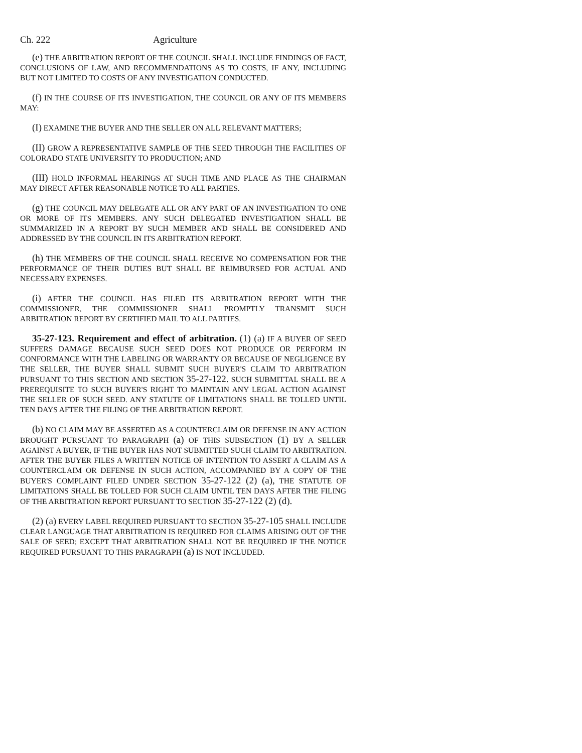Ch. 222 Agriculture
(e) THE ARBITRATION REPORT OF THE COUNCIL SHALL INCLUDE FINDINGS OF FACT, CONCLUSIONS OF LAW, AND RECOMMENDATIONS AS TO COSTS, IF ANY, INCLUDING BUT NOT LIMITED TO COSTS OF ANY INVESTIGATION CONDUCTED.
(f) IN THE COURSE OF ITS INVESTIGATION, THE COUNCIL OR ANY OF ITS MEMBERS MAY:
(I) EXAMINE THE BUYER AND THE SELLER ON ALL RELEVANT MATTERS;
(II) GROW A REPRESENTATIVE SAMPLE OF THE SEED THROUGH THE FACILITIES OF COLORADO STATE UNIVERSITY TO PRODUCTION; AND
(III) HOLD INFORMAL HEARINGS AT SUCH TIME AND PLACE AS THE CHAIRMAN MAY DIRECT AFTER REASONABLE NOTICE TO ALL PARTIES.
(g) THE COUNCIL MAY DELEGATE ALL OR ANY PART OF AN INVESTIGATION TO ONE OR MORE OF ITS MEMBERS. ANY SUCH DELEGATED INVESTIGATION SHALL BE SUMMARIZED IN A REPORT BY SUCH MEMBER AND SHALL BE CONSIDERED AND ADDRESSED BY THE COUNCIL IN ITS ARBITRATION REPORT.
(h) THE MEMBERS OF THE COUNCIL SHALL RECEIVE NO COMPENSATION FOR THE PERFORMANCE OF THEIR DUTIES BUT SHALL BE REIMBURSED FOR ACTUAL AND NECESSARY EXPENSES.
(i) AFTER THE COUNCIL HAS FILED ITS ARBITRATION REPORT WITH THE COMMISSIONER, THE COMMISSIONER SHALL PROMPTLY TRANSMIT SUCH ARBITRATION REPORT BY CERTIFIED MAIL TO ALL PARTIES.
35-27-123. Requirement and effect of arbitration. (1) (a) IF A BUYER OF SEED SUFFERS DAMAGE BECAUSE SUCH SEED DOES NOT PRODUCE OR PERFORM IN CONFORMANCE WITH THE LABELING OR WARRANTY OR BECAUSE OF NEGLIGENCE BY THE SELLER, THE BUYER SHALL SUBMIT SUCH BUYER'S CLAIM TO ARBITRATION PURSUANT TO THIS SECTION AND SECTION 35-27-122. SUCH SUBMITTAL SHALL BE A PREREQUISITE TO SUCH BUYER'S RIGHT TO MAINTAIN ANY LEGAL ACTION AGAINST THE SELLER OF SUCH SEED. ANY STATUTE OF LIMITATIONS SHALL BE TOLLED UNTIL TEN DAYS AFTER THE FILING OF THE ARBITRATION REPORT.
(b) NO CLAIM MAY BE ASSERTED AS A COUNTERCLAIM OR DEFENSE IN ANY ACTION BROUGHT PURSUANT TO PARAGRAPH (a) OF THIS SUBSECTION (1) BY A SELLER AGAINST A BUYER, IF THE BUYER HAS NOT SUBMITTED SUCH CLAIM TO ARBITRATION. AFTER THE BUYER FILES A WRITTEN NOTICE OF INTENTION TO ASSERT A CLAIM AS A COUNTERCLAIM OR DEFENSE IN SUCH ACTION, ACCOMPANIED BY A COPY OF THE BUYER'S COMPLAINT FILED UNDER SECTION 35-27-122 (2) (a), THE STATUTE OF LIMITATIONS SHALL BE TOLLED FOR SUCH CLAIM UNTIL TEN DAYS AFTER THE FILING OF THE ARBITRATION REPORT PURSUANT TO SECTION 35-27-122 (2) (d).
(2) (a) EVERY LABEL REQUIRED PURSUANT TO SECTION 35-27-105 SHALL INCLUDE CLEAR LANGUAGE THAT ARBITRATION IS REQUIRED FOR CLAIMS ARISING OUT OF THE SALE OF SEED; EXCEPT THAT ARBITRATION SHALL NOT BE REQUIRED IF THE NOTICE REQUIRED PURSUANT TO THIS PARAGRAPH (a) IS NOT INCLUDED.